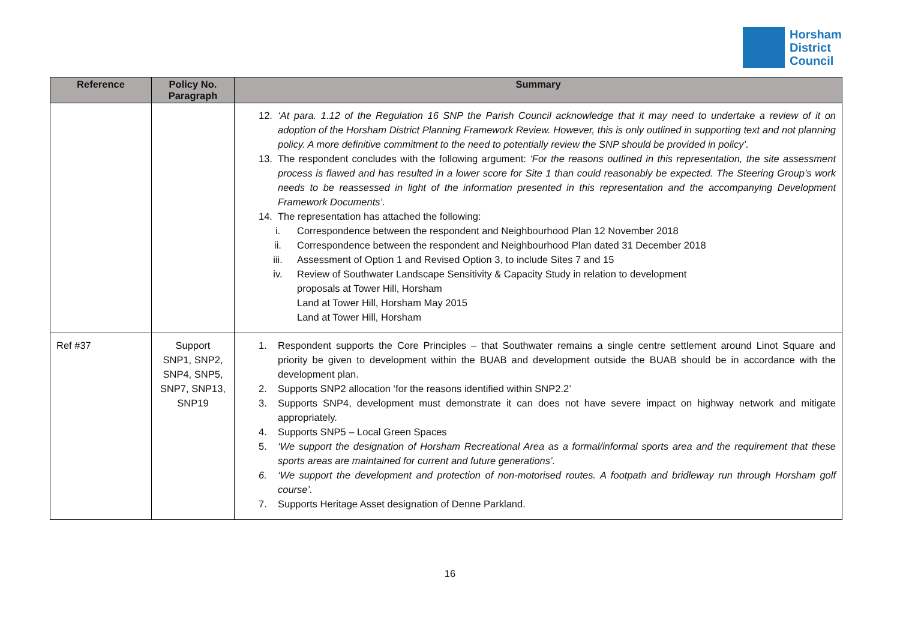Horsham
District
Council
| Reference | Policy No. Paragraph | Summary |
| --- | --- | --- |
| | | 12. ‘At para. 1.12 of the Regulation 16 SNP the Parish Council acknowledge that it may need to undertake a review of it on adoption of the Horsham District Planning Framework Review. However, this is only outlined in supporting text and not planning policy. A more definitive commitment to the need to potentially review the SNP should be provided in policy’. 13. The respondent concludes with the following argument: ‘For the reasons outlined in this representation, the site assessment process is flawed and has resulted in a lower score for Site 1 than could reasonably be expected. The Steering Group’s work needs to be reassessed in light of the information presented in this representation and the accompanying Development Framework Documents’. 14. The representation has attached the following: i. Correspondence between the respondent and Neighbourhood Plan 12 November 2018 ii. Correspondence between the respondent and Neighbourhood Plan dated 31 December 2018 iii. Assessment of Option 1 and Revised Option 3, to include Sites 7 and 15 iv. Review of Southwater Landscape Sensitivity & Capacity Study in relation to development proposals at Tower Hill, Horsham Land at Tower Hill, Horsham May 2015 Land at Tower Hill, Horsham |
| Ref #37 | Support SNP1, SNP2, SNP4, SNP5, SNP7, SNP13, SNP19 | 1. Respondent supports the Core Principles – that Southwater remains a single centre settlement around Linot Square and priority be given to development within the BUAB and development outside the BUAB should be in accordance with the development plan. 2. Supports SNP2 allocation ‘for the reasons identified within SNP2.2’ 3. Supports SNP4, development must demonstrate it can does not have severe impact on highway network and mitigate appropriately. 4. Supports SNP5 – Local Green Spaces 5. ‘We support the designation of Horsham Recreational Area as a formal/informal sports area and the requirement that these sports areas are maintained for current and future generations’. 6. ‘We support the development and protection of non-motorised routes. A footpath and bridleway run through Horsham golf course’. 7. Supports Heritage Asset designation of Denne Parkland. |
16